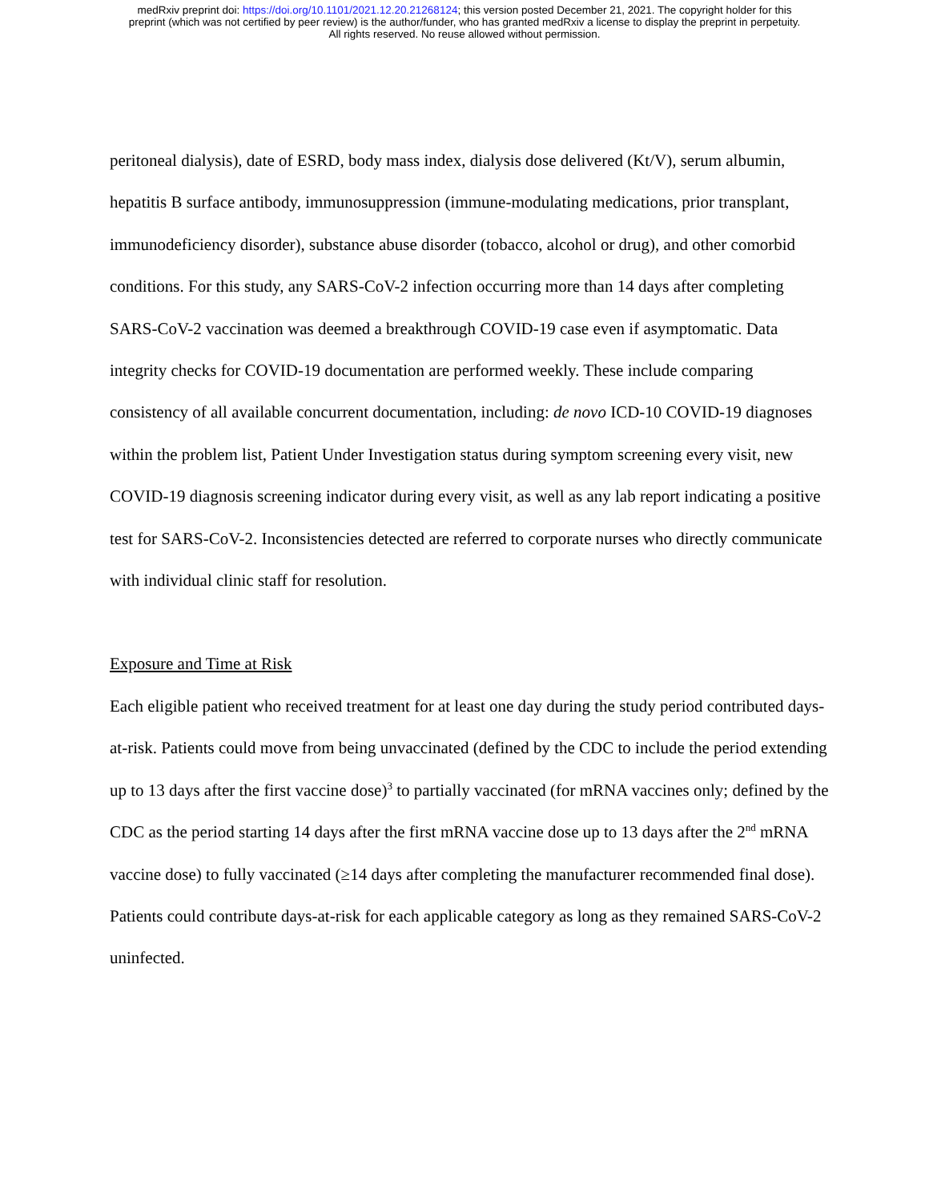medRxiv preprint doi: https://doi.org/10.1101/2021.12.20.21268124; this version posted December 21, 2021. The copyright holder for this
preprint (which was not certified by peer review) is the author/funder, who has granted medRxiv a license to display the preprint in perpetuity.
All rights reserved. No reuse allowed without permission.
peritoneal dialysis), date of ESRD, body mass index, dialysis dose delivered (Kt/V), serum albumin, hepatitis B surface antibody, immunosuppression (immune-modulating medications, prior transplant, immunodeficiency disorder), substance abuse disorder (tobacco, alcohol or drug), and other comorbid conditions. For this study, any SARS-CoV-2 infection occurring more than 14 days after completing SARS-CoV-2 vaccination was deemed a breakthrough COVID-19 case even if asymptomatic. Data integrity checks for COVID-19 documentation are performed weekly. These include comparing consistency of all available concurrent documentation, including: de novo ICD-10 COVID-19 diagnoses within the problem list, Patient Under Investigation status during symptom screening every visit, new COVID-19 diagnosis screening indicator during every visit, as well as any lab report indicating a positive test for SARS-CoV-2. Inconsistencies detected are referred to corporate nurses who directly communicate with individual clinic staff for resolution.
Exposure and Time at Risk
Each eligible patient who received treatment for at least one day during the study period contributed days-at-risk. Patients could move from being unvaccinated (defined by the CDC to include the period extending up to 13 days after the first vaccine dose)<sup>3</sup> to partially vaccinated (for mRNA vaccines only; defined by the CDC as the period starting 14 days after the first mRNA vaccine dose up to 13 days after the 2<sup>nd</sup> mRNA vaccine dose) to fully vaccinated (≥14 days after completing the manufacturer recommended final dose). Patients could contribute days-at-risk for each applicable category as long as they remained SARS-CoV-2 uninfected.